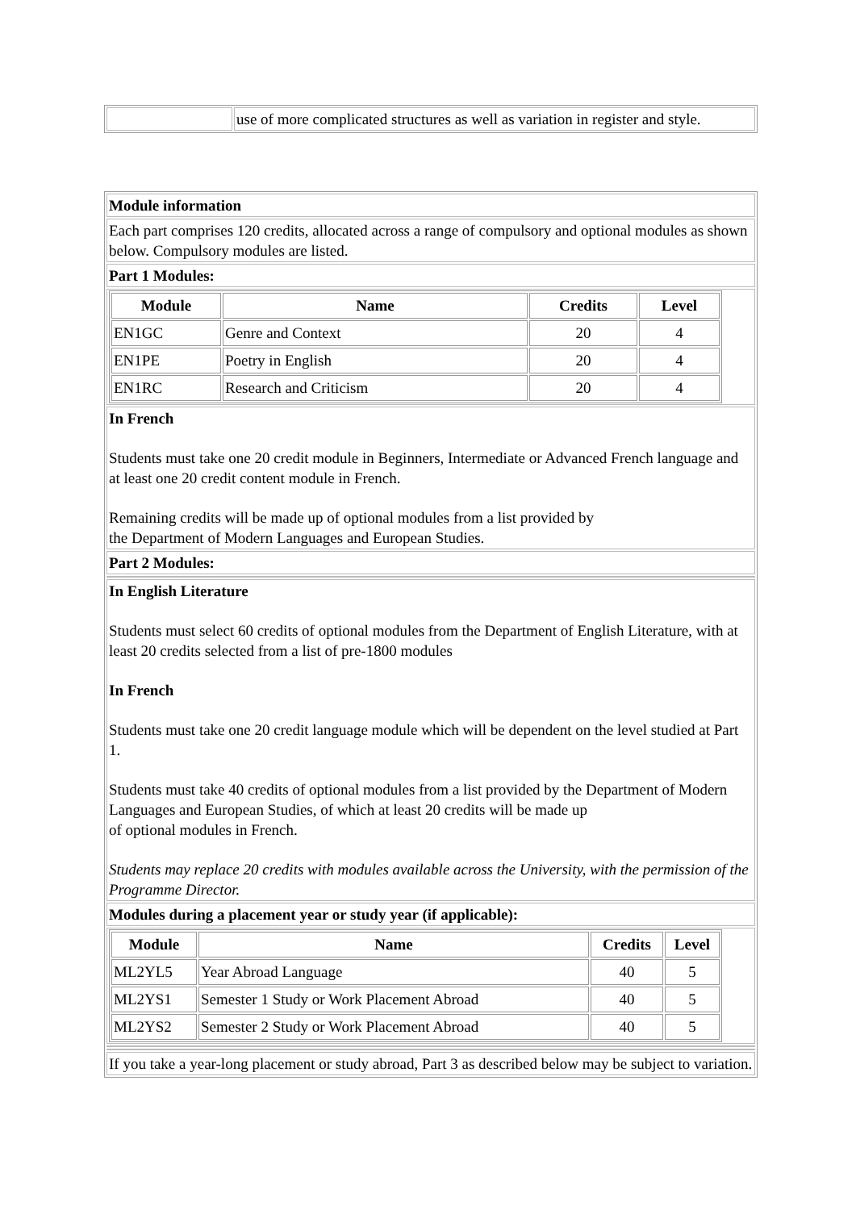| | use of more complicated structures as well as variation in register and style. |
| Module information |
| Each part comprises 120 credits, allocated across a range of compulsory and optional modules as shown below. Compulsory modules are listed. |
| Part 1 Modules: |
| / Module / Name / Credits / Level / / --- / --- / --- / --- / / EN1GC / Genre and Context / 20 / 4 / / EN1PE / Poetry in English / 20 / 4 / / EN1RC / Research and Criticism / 20 / 4 / |
| In French Students must take one 20 credit module in Beginners, Intermediate or Advanced French language and at least one 20 credit content module in French. Remaining credits will be made up of optional modules from a list provided by the Department of Modern Languages and European Studies. |
| Part 2 Modules: |
| In English Literature Students must select 60 credits of optional modules from the Department of English Literature, with at least 20 credits selected from a list of pre-1800 modules In French Students must take one 20 credit language module which will be dependent on the level studied at Part 1. Students must take 40 credits of optional modules from a list provided by the Department of Modern Languages and European Studies, of which at least 20 credits will be made up of optional modules in French. Students may replace 20 credits with modules available across the University, with the permission of the Programme Director. |
| Modules during a placement year or study year (if applicable): |
| / Module / Name / Credits / Level / / --- / --- / --- / --- / / ML2YL5 / Year Abroad Language / 40 / 5 / / ML2YS1 / Semester 1 Study or Work Placement Abroad / 40 / 5 / / ML2YS2 / Semester 2 Study or Work Placement Abroad / 40 / 5 / |
| If you take a year-long placement or study abroad, Part 3 as described below may be subject to variation. |